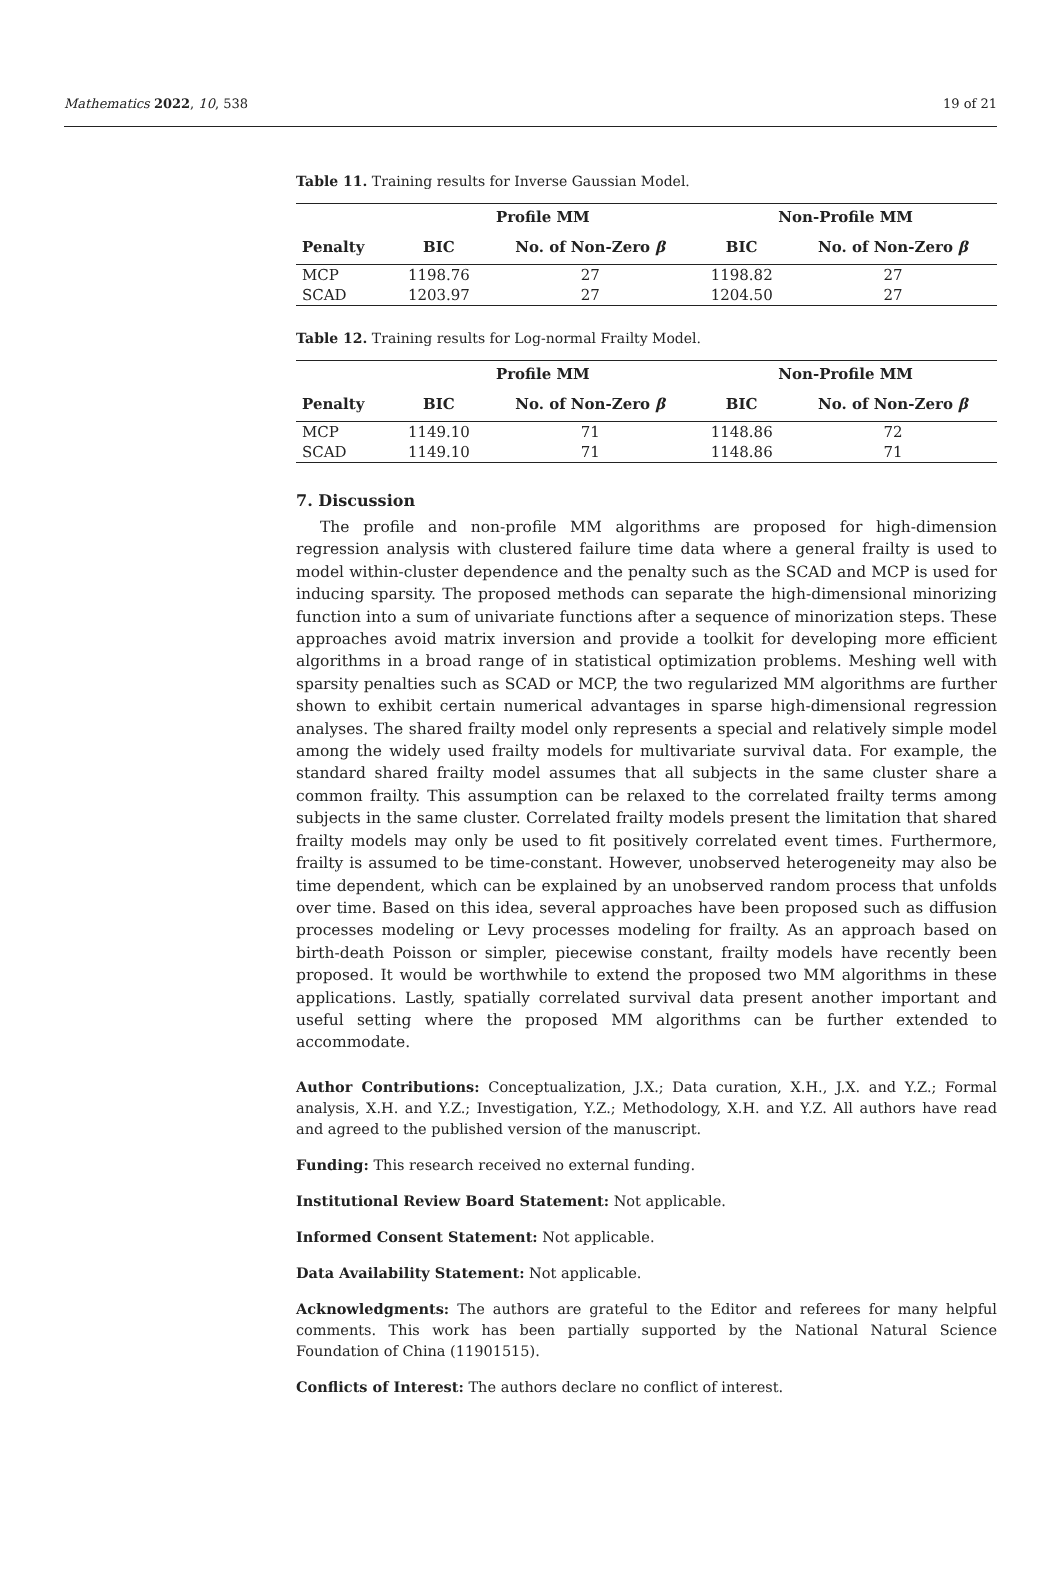Mathematics 2022, 10, 538 19 of 21
Table 11. Training results for Inverse Gaussian Model.
| | Profile MM | | Non-Profile MM | |
| --- | --- | --- | --- | --- |
| Penalty | BIC | No. of Non-Zero β | BIC | No. of Non-Zero β |
| MCP | 1198.76 | 27 | 1198.82 | 27 |
| SCAD | 1203.97 | 27 | 1204.50 | 27 |
Table 12. Training results for Log-normal Frailty Model.
| | Profile MM | | Non-Profile MM | |
| --- | --- | --- | --- | --- |
| Penalty | BIC | No. of Non-Zero β | BIC | No. of Non-Zero β |
| MCP | 1149.10 | 71 | 1148.86 | 72 |
| SCAD | 1149.10 | 71 | 1148.86 | 71 |
7. Discussion
The profile and non-profile MM algorithms are proposed for high-dimension regression analysis with clustered failure time data where a general frailty is used to model within-cluster dependence and the penalty such as the SCAD and MCP is used for inducing sparsity. The proposed methods can separate the high-dimensional minorizing function into a sum of univariate functions after a sequence of minorization steps. These approaches avoid matrix inversion and provide a toolkit for developing more efficient algorithms in a broad range of in statistical optimization problems. Meshing well with sparsity penalties such as SCAD or MCP, the two regularized MM algorithms are further shown to exhibit certain numerical advantages in sparse high-dimensional regression analyses. The shared frailty model only represents a special and relatively simple model among the widely used frailty models for multivariate survival data. For example, the standard shared frailty model assumes that all subjects in the same cluster share a common frailty. This assumption can be relaxed to the correlated frailty terms among subjects in the same cluster. Correlated frailty models present the limitation that shared frailty models may only be used to fit positively correlated event times. Furthermore, frailty is assumed to be time-constant. However, unobserved heterogeneity may also be time dependent, which can be explained by an unobserved random process that unfolds over time. Based on this idea, several approaches have been proposed such as diffusion processes modeling or Levy processes modeling for frailty. As an approach based on birth-death Poisson or simpler, piecewise constant, frailty models have recently been proposed. It would be worthwhile to extend the proposed two MM algorithms in these applications. Lastly, spatially correlated survival data present another important and useful setting where the proposed MM algorithms can be further extended to accommodate.
Author Contributions: Conceptualization, J.X.; Data curation, X.H., J.X. and Y.Z.; Formal analysis, X.H. and Y.Z.; Investigation, Y.Z.; Methodology, X.H. and Y.Z. All authors have read and agreed to the published version of the manuscript.
Funding: This research received no external funding.
Institutional Review Board Statement: Not applicable.
Informed Consent Statement: Not applicable.
Data Availability Statement: Not applicable.
Acknowledgments: The authors are grateful to the Editor and referees for many helpful comments. This work has been partially supported by the National Natural Science Foundation of China (11901515).
Conflicts of Interest: The authors declare no conflict of interest.